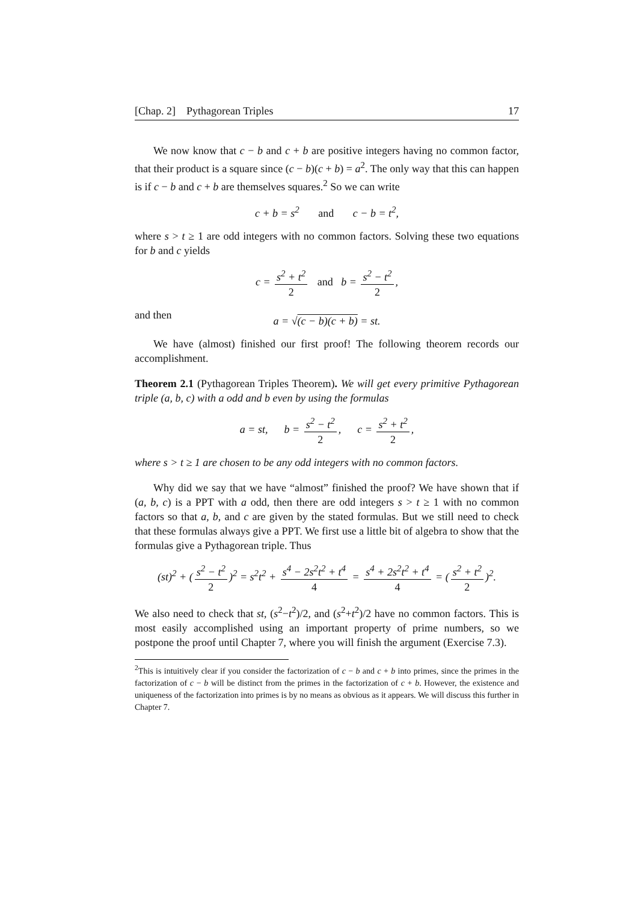[Chap. 2] Pythagorean Triples 17
We now know that c − b and c + b are positive integers having no common factor, that their product is a square since (c − b)(c + b) = a<sup>2</sup>. The only way that this can happen is if c − b and c + b are themselves squares.<sup>2</sup> So we can write
c + b = s<sup>2</sup> and c − b = t<sup>2</sup>,
where s > t ≥ 1 are odd integers with no common factors. Solving these two equations for b and c yields
c = s<sup>2</sup> + t<sup>2</sup> 2 and b = s<sup>2</sup> − t<sup>2</sup> 2,
and then
a = √(c − b)(c + b) = st.
We have (almost) finished our first proof! The following theorem records our accomplishment.
Theorem 2.1 (Pythagorean Triples Theorem). We will get every primitive Pythagorean triple (a, b, c) with a odd and b even by using the formulas
a = st, b = s<sup>2</sup> − t<sup>2</sup> 2, c = s<sup>2</sup> + t<sup>2</sup> 2,
where s > t ≥ 1 are chosen to be any odd integers with no common factors.
Why did we say that we have “almost” finished the proof? We have shown that if (a, b, c) is a PPT with a odd, then there are odd integers s > t ≥ 1 with no common factors so that a, b, and c are given by the stated formulas. But we still need to check that these formulas always give a PPT. We first use a little bit of algebra to show that the formulas give a Pythagorean triple. Thus
(st)<sup>2</sup> + (s<sup>2</sup> − t<sup>2</sup> 2)<sup>2</sup> = s<sup>2</sup>t<sup>2</sup> + s<sup>4</sup> − 2s<sup>2</sup>t<sup>2</sup> + t<sup>4</sup> 4 = s<sup>4</sup> + 2s<sup>2</sup>t<sup>2</sup> + t<sup>4</sup> 4 = (s<sup>2</sup> + t<sup>2</sup> 2)<sup>2</sup>.
We also need to check that st, (s<sup>2</sup>−t<sup>2</sup>)/2, and (s<sup>2</sup>+t<sup>2</sup>)/2 have no common factors. This is most easily accomplished using an important property of prime numbers, so we postpone the proof until Chapter 7, where you will finish the argument (Exercise 7.3).
<sup>2</sup> This is intuitively clear if you consider the factorization of c − b and c + b into primes, since the primes in the factorization of c − b will be distinct from the primes in the factorization of c + b. However, the existence and uniqueness of the factorization into primes is by no means as obvious as it appears. We will discuss this further in Chapter 7.